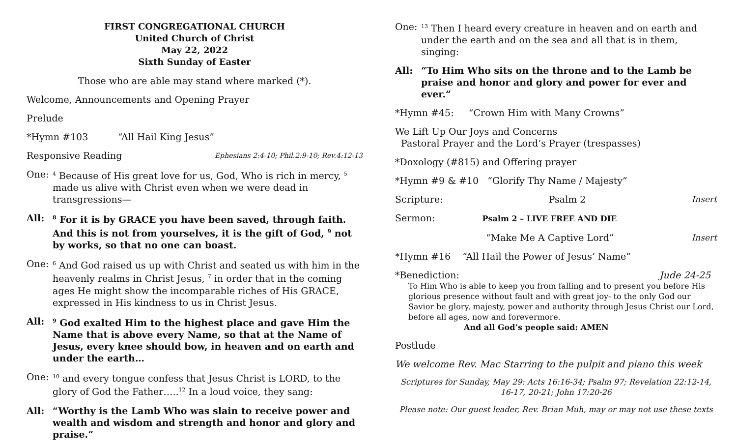FIRST CONGREGATIONAL CHURCH
United Church of Christ
May 22, 2022
Sixth Sunday of Easter
Those who are able may stand where marked (*).
Welcome, Announcements and Opening Prayer
Prelude
*Hymn #103 “All Hail King Jesus”
Responsive Reading Ephesians 2:4-10; Phil.2:9-10; Rev.4:12-13
One:
<sup>4</sup> Because of His great love for us, God, Who is rich in mercy, <sup>5</sup> made us alive with Christ even when we were dead in transgressions—
All:
<sup>8</sup> For it is by GRACE you have been saved, through faith. And this is not from yourselves, it is the gift of God, <sup>9</sup> not by works, so that no one can boast.
One:
<sup>6</sup> And God raised us up with Christ and seated us with him in the heavenly realms in Christ Jesus, <sup>7</sup> in order that in the coming ages He might show the incomparable riches of His GRACE, expressed in His kindness to us in Christ Jesus.
All:
<sup>9</sup> God exalted Him to the highest place and gave Him the Name that is above every Name, so that at the Name of Jesus, every knee should bow, in heaven and on earth and under the earth…
One:
<sup>10</sup> and every tongue confess that Jesus Christ is LORD, to the glory of God the Father…..<sup>12</sup> In a loud voice, they sang:
All: “Worthy is the Lamb Who was slain to receive power and wealth and wisdom and strength and honor and glory and praise.”
One:
<sup>13</sup> Then I heard every creature in heaven and on earth and under the earth and on the sea and all that is in them, singing:
All: “To Him Who sits on the throne and to the Lamb be praise and honor and glory and power for ever and ever.”
*Hymn #45: “Crown Him with Many Crowns”
We Lift Up Our Joys and Concerns
Pastoral Prayer and the Lord’s Prayer (trespasses)
*Doxology (#815) and Offering prayer
*Hymn #9 & #10 “Glorify Thy Name / Majesty”
Scripture: Psalm 2 Insert
Sermon: Psalm 2 – LIVE FREE AND DIE
“Make Me A Captive Lord” Insert
*Hymn #16 “All Hail the Power of Jesus’ Name”
*Benediction: Jude 24-25
To Him Who is able to keep you from falling and to present you before His glorious presence without fault and with great joy- to the only God our Savior be glory, majesty, power and authority through Jesus Christ our Lord, before all ages, now and forevermore.
And all God’s people said: AMEN
Postlude
We welcome Rev. Mac Starring to the pulpit and piano this week
Scriptures for Sunday, May 29: Acts 16:16-34; Psalm 97; Revelation 22:12-14, 16-17, 20-21; John 17:20-26
Please note: Our guest leader, Rev. Brian Muh, may or may not use these texts